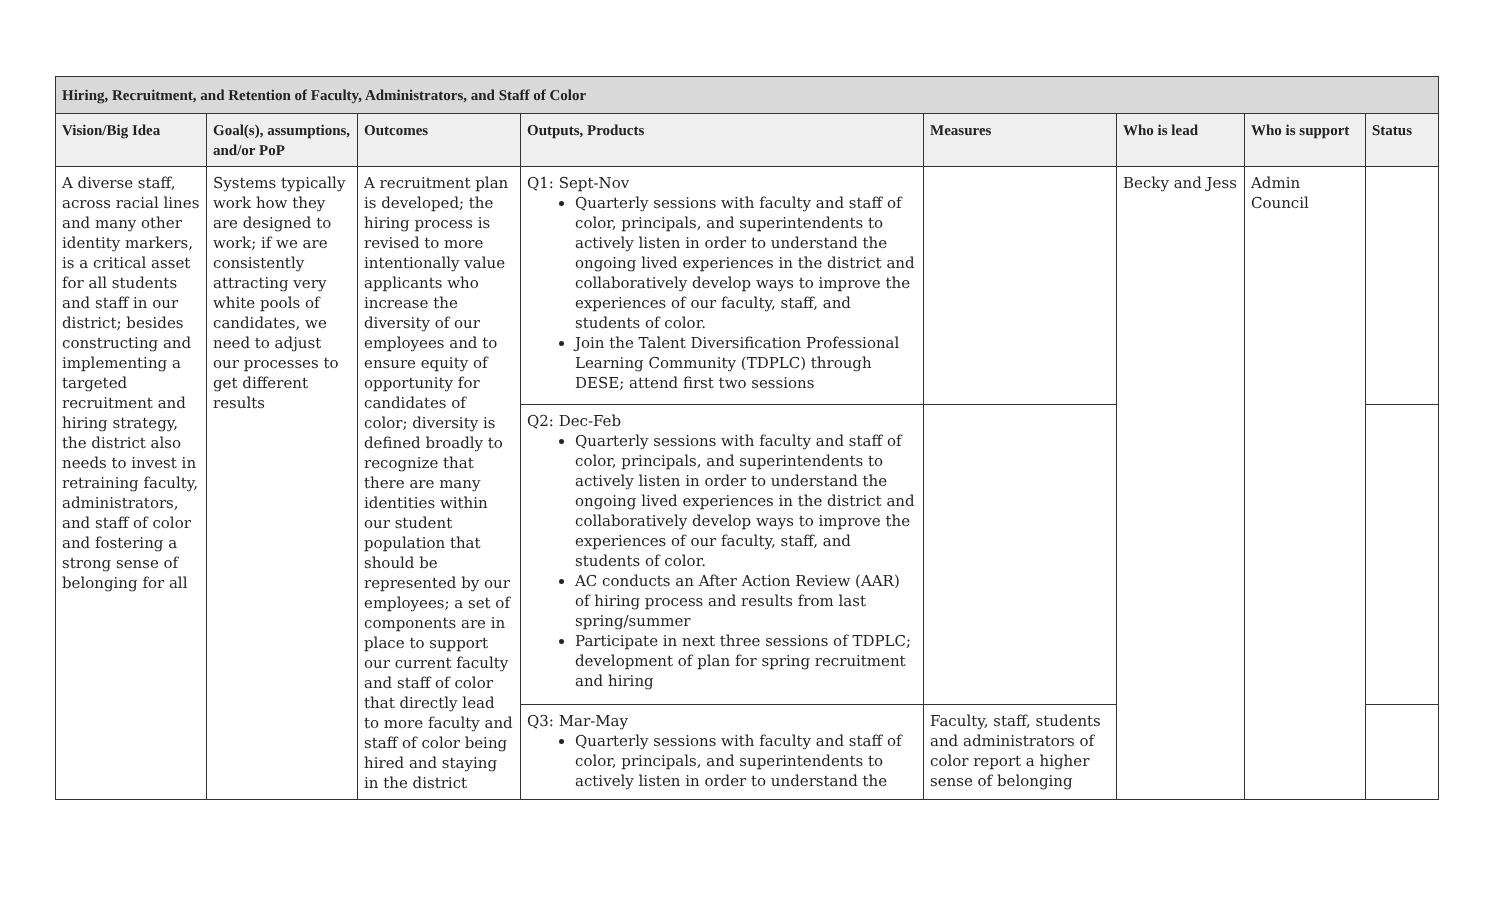| Hiring, Recruitment, and Retention of Faculty, Administrators, and Staff of Color | | | | | | | |
| --- | --- | --- | --- | --- | --- | --- | --- |
| Vision/Big Idea | Goal(s), assumptions, and/or PoP | Outcomes | Outputs, Products | Measures | Who is lead | Who is support | Status |
| A diverse staff, across racial lines and many other identity markers, is a critical asset for all students and staff in our district; besides constructing and implementing a targeted recruitment and hiring strategy, the district also needs to invest in retraining faculty, administrators, and staff of color and fostering a strong sense of belonging for all | Systems typically work how they are designed to work; if we are consistently attracting very white pools of candidates, we need to adjust our processes to get different results | A recruitment plan is developed; the hiring process is revised to more intentionally value applicants who increase the diversity of our employees and to ensure equity of opportunity for candidates of color; diversity is defined broadly to recognize that there are many identities within our student population that should be represented by our employees; a set of components are in place to support our current faculty and staff of color that directly lead to more faculty and staff of color being hired and staying in the district | Q1: Sept-Nov Quarterly sessions with faculty and staff of color, principals, and superintendents to actively listen in order to understand the ongoing lived experiences in the district and collaboratively develop ways to improve the experiences of our faculty, staff, and students of color. Join the Talent Diversification Professional Learning Community (TDPLC) through DESE; attend first two sessions | | Becky and Jess | Admin Council | |
| | | | Q2: Dec-Feb Quarterly sessions with faculty and staff of color, principals, and superintendents to actively listen in order to understand the ongoing lived experiences in the district and collaboratively develop ways to improve the experiences of our faculty, staff, and students of color. AC conducts an After Action Review (AAR) of hiring process and results from last spring/summer Participate in next three sessions of TDPLC; development of plan for spring recruitment and hiring | | | | |
| | | | Q3: Mar-May Quarterly sessions with faculty and staff of color, principals, and superintendents to actively listen in order to understand the | Faculty, staff, students and administrators of color report a higher sense of belonging | | | |